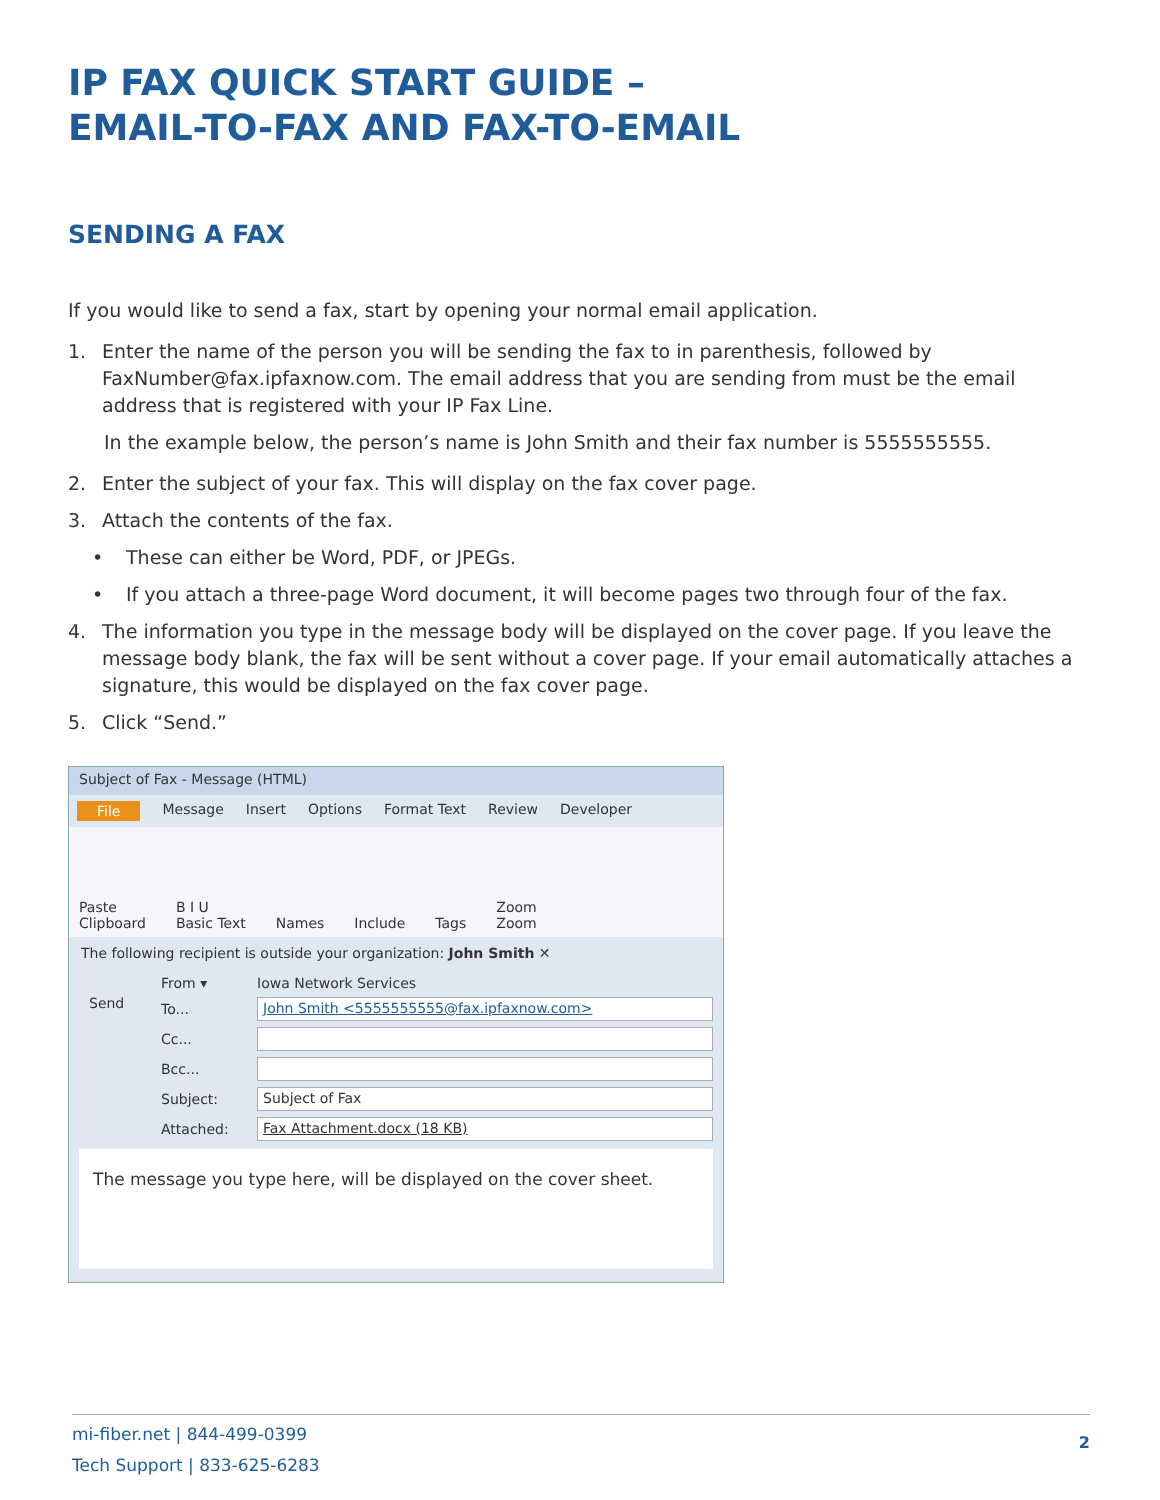IP FAX QUICK START GUIDE –
EMAIL-TO-FAX AND FAX-TO-EMAIL
SENDING A FAX
If you would like to send a fax, start by opening your normal email application.
1. Enter the name of the person you will be sending the fax to in parenthesis, followed by FaxNumber@fax.ipfaxnow.com. The email address that you are sending from must be the email address that is registered with your IP Fax Line.
In the example below, the person’s name is John Smith and their fax number is 5555555555.
2. Enter the subject of your fax. This will display on the fax cover page.
3. Attach the contents of the fax.
• These can either be Word, PDF, or JPEGs.
• If you attach a three-page Word document, it will become pages two through four of the fax.
4. The information you type in the message body will be displayed on the cover page. If you leave the message body blank, the fax will be sent without a cover page. If your email automatically attaches a signature, this would be displayed on the fax cover page.
5. Click “Send.”
Subject of Fax - Message (HTML)
File Message Insert Options Format Text Review Developer
Paste
Clipboard B I U
Basic Text Names Include Tags Zoom
Zoom
The following recipient is outside your organization: John Smith ✕
Send
From ▾ Iowa Network Services
To... John Smith <5555555555@fax.ipfaxnow.com>
Cc...
Bcc...
Subject: Subject of Fax
Attached: Fax Attachment.docx (18 KB)
The message you type here, will be displayed on the cover sheet.
mi-fiber.net | 844-499-0399
Tech Support | 833-625-6283
2